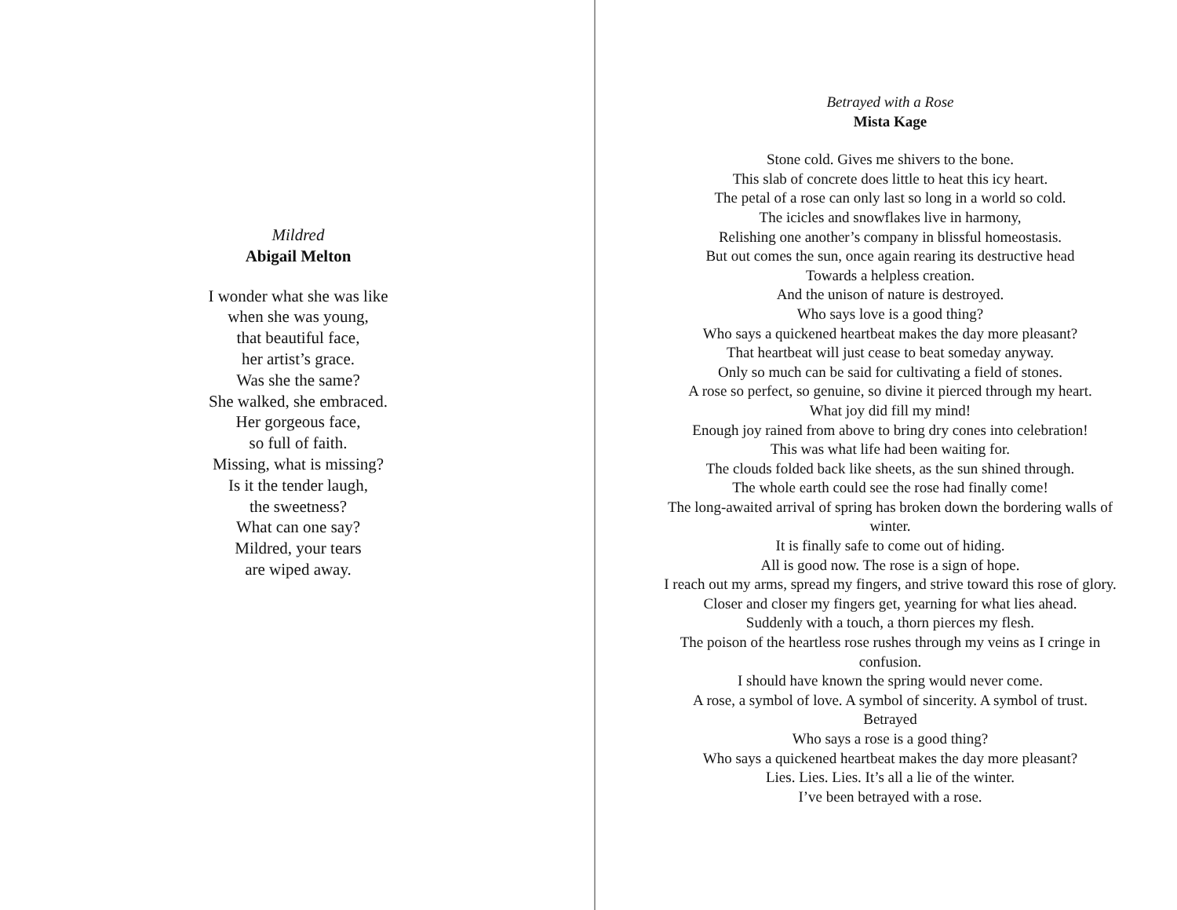Mildred
Abigail Melton
I wonder what she was like
when she was young,
that beautiful face,
her artist’s grace.
Was she the same?
She walked, she embraced.
Her gorgeous face,
so full of faith.
Missing, what is missing?
Is it the tender laugh,
the sweetness?
What can one say?
Mildred, your tears
are wiped away.
Betrayed with a Rose
Mista Kage
Stone cold. Gives me shivers to the bone.
This slab of concrete does little to heat this icy heart.
The petal of a rose can only last so long in a world so cold.
The icicles and snowflakes live in harmony,
Relishing one another’s company in blissful homeostasis.
But out comes the sun, once again rearing its destructive head
Towards a helpless creation.
And the unison of nature is destroyed.
Who says love is a good thing?
Who says a quickened heartbeat makes the day more pleasant?
That heartbeat will just cease to beat someday anyway.
Only so much can be said for cultivating a field of stones.
A rose so perfect, so genuine, so divine it pierced through my heart.
What joy did fill my mind!
Enough joy rained from above to bring dry cones into celebration!
This was what life had been waiting for.
The clouds folded back like sheets, as the sun shined through.
The whole earth could see the rose had finally come!
The long-awaited arrival of spring has broken down the bordering walls of winter.
It is finally safe to come out of hiding.
All is good now. The rose is a sign of hope.
I reach out my arms, spread my fingers, and strive toward this rose of glory.
Closer and closer my fingers get, yearning for what lies ahead.
Suddenly with a touch, a thorn pierces my flesh.
The poison of the heartless rose rushes through my veins as I cringe in confusion.
I should have known the spring would never come.
A rose, a symbol of love. A symbol of sincerity. A symbol of trust.
Betrayed
Who says a rose is a good thing?
Who says a quickened heartbeat makes the day more pleasant?
Lies. Lies. Lies. It’s all a lie of the winter.
I’ve been betrayed with a rose.